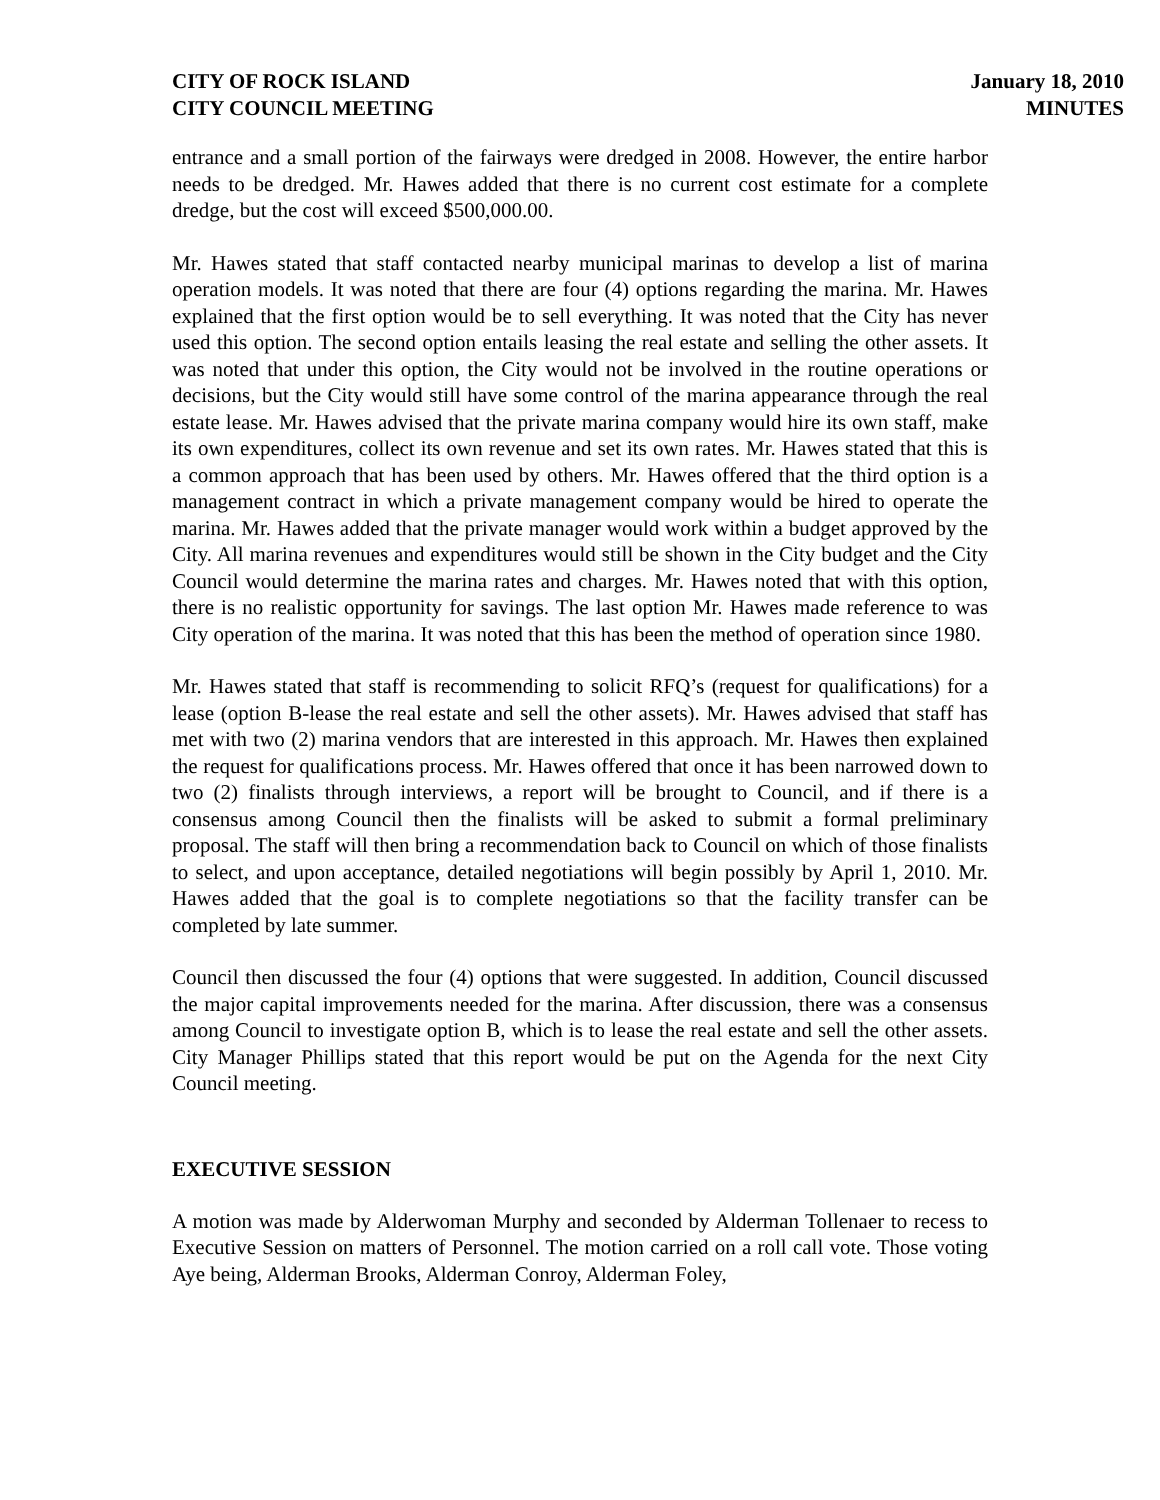CITY OF ROCK ISLAND
CITY COUNCIL MEETING
January 18, 2010
MINUTES
entrance and a small portion of the fairways were dredged in 2008. However, the entire harbor needs to be dredged. Mr. Hawes added that there is no current cost estimate for a complete dredge, but the cost will exceed $500,000.00.
Mr. Hawes stated that staff contacted nearby municipal marinas to develop a list of marina operation models. It was noted that there are four (4) options regarding the marina. Mr. Hawes explained that the first option would be to sell everything. It was noted that the City has never used this option. The second option entails leasing the real estate and selling the other assets. It was noted that under this option, the City would not be involved in the routine operations or decisions, but the City would still have some control of the marina appearance through the real estate lease. Mr. Hawes advised that the private marina company would hire its own staff, make its own expenditures, collect its own revenue and set its own rates. Mr. Hawes stated that this is a common approach that has been used by others. Mr. Hawes offered that the third option is a management contract in which a private management company would be hired to operate the marina. Mr. Hawes added that the private manager would work within a budget approved by the City. All marina revenues and expenditures would still be shown in the City budget and the City Council would determine the marina rates and charges. Mr. Hawes noted that with this option, there is no realistic opportunity for savings. The last option Mr. Hawes made reference to was City operation of the marina. It was noted that this has been the method of operation since 1980.
Mr. Hawes stated that staff is recommending to solicit RFQ’s (request for qualifications) for a lease (option B-lease the real estate and sell the other assets). Mr. Hawes advised that staff has met with two (2) marina vendors that are interested in this approach. Mr. Hawes then explained the request for qualifications process. Mr. Hawes offered that once it has been narrowed down to two (2) finalists through interviews, a report will be brought to Council, and if there is a consensus among Council then the finalists will be asked to submit a formal preliminary proposal. The staff will then bring a recommendation back to Council on which of those finalists to select, and upon acceptance, detailed negotiations will begin possibly by April 1, 2010. Mr. Hawes added that the goal is to complete negotiations so that the facility transfer can be completed by late summer.
Council then discussed the four (4) options that were suggested. In addition, Council discussed the major capital improvements needed for the marina. After discussion, there was a consensus among Council to investigate option B, which is to lease the real estate and sell the other assets. City Manager Phillips stated that this report would be put on the Agenda for the next City Council meeting.
EXECUTIVE SESSION
A motion was made by Alderwoman Murphy and seconded by Alderman Tollenaer to recess to Executive Session on matters of Personnel. The motion carried on a roll call vote. Those voting Aye being, Alderman Brooks, Alderman Conroy, Alderman Foley,